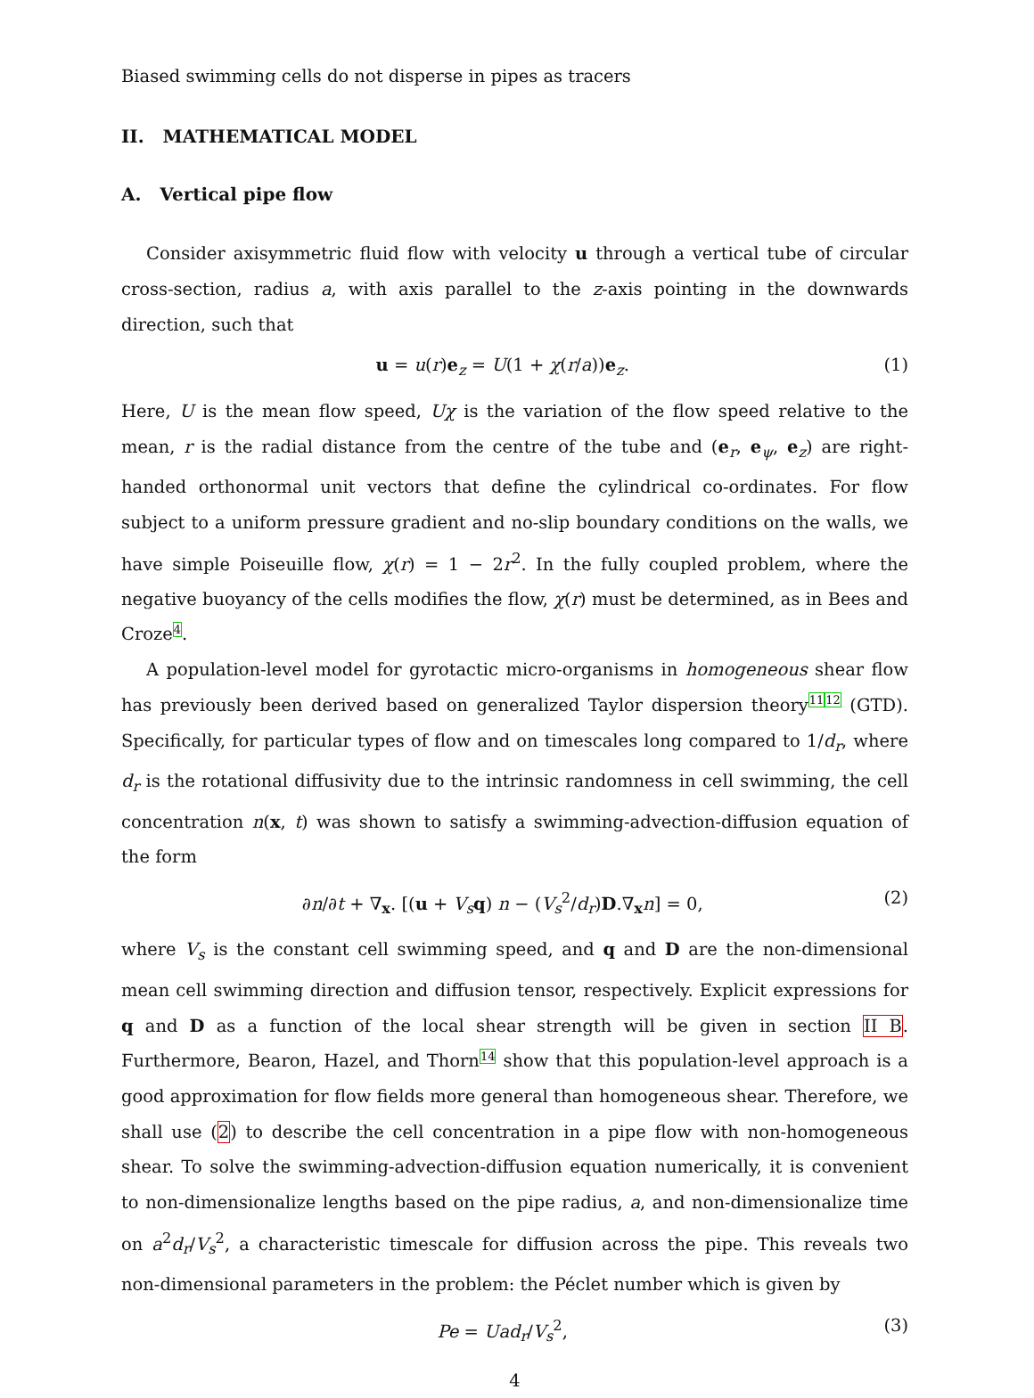Biased swimming cells do not disperse in pipes as tracers
II. MATHEMATICAL MODEL
A. Vertical pipe flow
Consider axisymmetric fluid flow with velocity u through a vertical tube of circular cross-section, radius a, with axis parallel to the z-axis pointing in the downwards direction, such that
u = u(r)e<sub>z</sub> = U(1 + χ(r/a))e<sub>z</sub>. (1)
Here, U is the mean flow speed, Uχ is the variation of the flow speed relative to the mean, r is the radial distance from the centre of the tube and (e<sub>r</sub>, e<sub>ψ</sub>, e<sub>z</sub>) are right-handed orthonormal unit vectors that define the cylindrical co-ordinates. For flow subject to a uniform pressure gradient and no-slip boundary conditions on the walls, we have simple Poiseuille flow, χ(r) = 1 − 2r<sup>2</sup>. In the fully coupled problem, where the negative buoyancy of the cells modifies the flow, χ(r) must be determined, as in Bees and Croze4.
A population-level model for gyrotactic micro-organisms in homogeneous shear flow has previously been derived based on generalized Taylor dispersion theory1112 (GTD). Specifically, for particular types of flow and on timescales long compared to 1/d<sub>r</sub>, where d<sub>r</sub> is the rotational diffusivity due to the intrinsic randomness in cell swimming, the cell concentration n(x, t) was shown to satisfy a swimming-advection-diffusion equation of the form
∂n/∂t + ∇<sub>x</sub>. [(u + V<sub>s</sub>q) n − (V<sub>s</sub><sup>2</sup>/d<sub>r</sub>)D.∇<sub>x</sub>n] = 0, (2)
where V<sub>s</sub> is the constant cell swimming speed, and q and D are the non-dimensional mean cell swimming direction and diffusion tensor, respectively. Explicit expressions for q and D as a function of the local shear strength will be given in section II B. Furthermore, Bearon, Hazel, and Thorn14 show that this population-level approach is a good approximation for flow fields more general than homogeneous shear. Therefore, we shall use (2) to describe the cell concentration in a pipe flow with non-homogeneous shear. To solve the swimming-advection-diffusion equation numerically, it is convenient to non-dimensionalize lengths based on the pipe radius, a, and non-dimensionalize time on a<sup>2</sup>d<sub>r</sub>/V<sub>s</sub><sup>2</sup>, a characteristic timescale for diffusion across the pipe. This reveals two non-dimensional parameters in the problem: the Péclet number which is given by
Pe = Uad<sub>r</sub>/V<sub>s</sub><sup>2</sup>, (3)
4